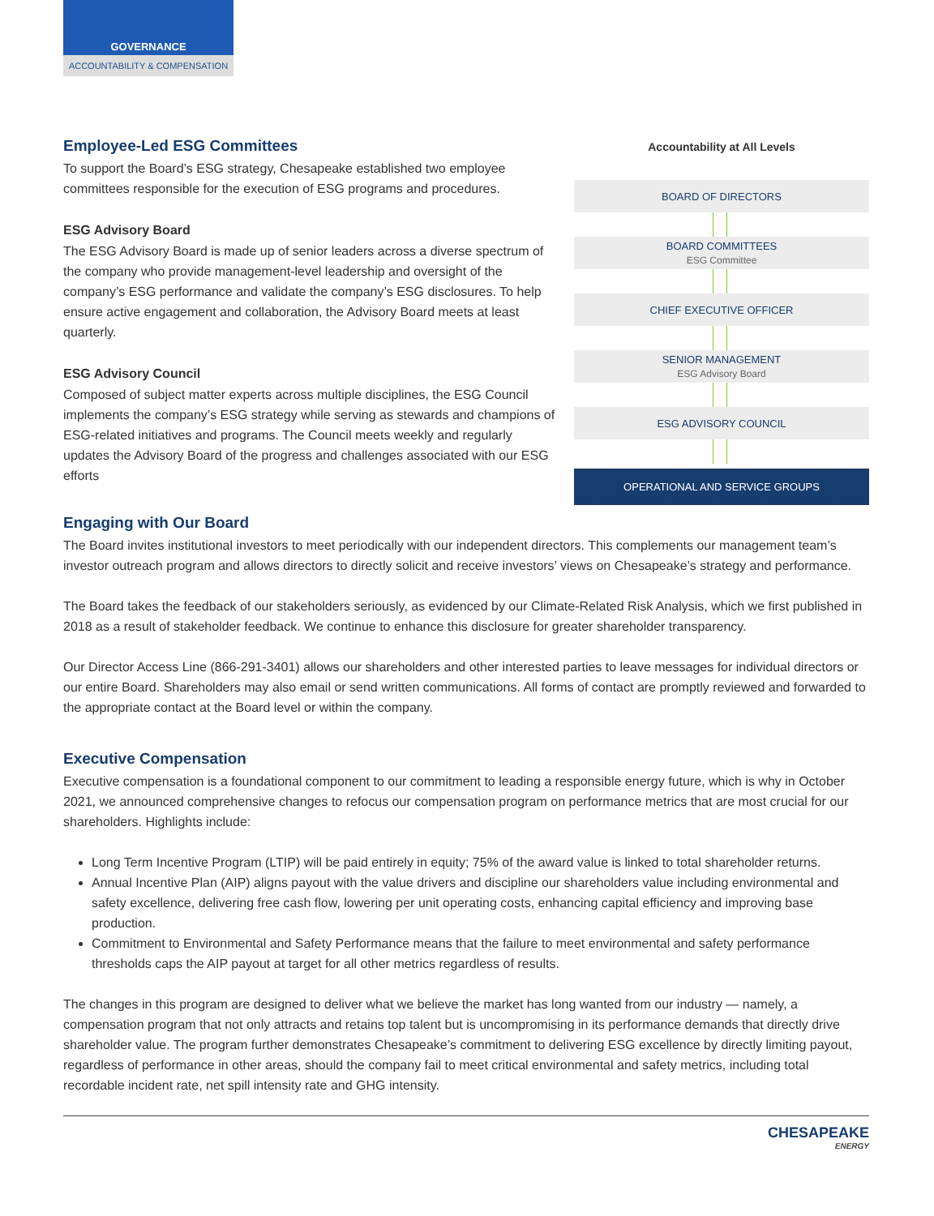GOVERNANCE
ACCOUNTABILITY & COMPENSATION
Employee-Led ESG Committees
To support the Board’s ESG strategy, Chesapeake established two employee committees responsible for the execution of ESG programs and procedures.
ESG Advisory Board
The ESG Advisory Board is made up of senior leaders across a diverse spectrum of the company who provide management-level leadership and oversight of the company’s ESG performance and validate the company’s ESG disclosures. To help ensure active engagement and collaboration, the Advisory Board meets at least quarterly.
ESG Advisory Council
Composed of subject matter experts across multiple disciplines, the ESG Council implements the company’s ESG strategy while serving as stewards and champions of ESG-related initiatives and programs. The Council meets weekly and regularly updates the Advisory Board of the progress and challenges associated with our ESG efforts
Accountability at All Levels
BOARD OF DIRECTORS
BOARD COMMITTEES
ESG Committee
CHIEF EXECUTIVE OFFICER
SENIOR MANAGEMENT
ESG Advisory Board
ESG ADVISORY COUNCIL
OPERATIONAL AND SERVICE GROUPS
Engaging with Our Board
The Board invites institutional investors to meet periodically with our independent directors. This complements our management team’s investor outreach program and allows directors to directly solicit and receive investors’ views on Chesapeake’s strategy and performance.
The Board takes the feedback of our stakeholders seriously, as evidenced by our Climate-Related Risk Analysis, which we first published in 2018 as a result of stakeholder feedback. We continue to enhance this disclosure for greater shareholder transparency.
Our Director Access Line (866-291-3401) allows our shareholders and other interested parties to leave messages for individual directors or our entire Board. Shareholders may also email or send written communications. All forms of contact are promptly reviewed and forwarded to the appropriate contact at the Board level or within the company.
Executive Compensation
Executive compensation is a foundational component to our commitment to leading a responsible energy future, which is why in October 2021, we announced comprehensive changes to refocus our compensation program on performance metrics that are most crucial for our shareholders. Highlights include:
Long Term Incentive Program (LTIP) will be paid entirely in equity; 75% of the award value is linked to total shareholder returns.
Annual Incentive Plan (AIP) aligns payout with the value drivers and discipline our shareholders value including environmental and safety excellence, delivering free cash flow, lowering per unit operating costs, enhancing capital efficiency and improving base production.
Commitment to Environmental and Safety Performance means that the failure to meet environmental and safety performance thresholds caps the AIP payout at target for all other metrics regardless of results.
The changes in this program are designed to deliver what we believe the market has long wanted from our industry — namely, a compensation program that not only attracts and retains top talent but is uncompromising in its performance demands that directly drive shareholder value. The program further demonstrates Chesapeake’s commitment to delivering ESG excellence by directly limiting payout, regardless of performance in other areas, should the company fail to meet critical environmental and safety metrics, including total recordable incident rate, net spill intensity rate and GHG intensity.
CHESAPEAKE
ENERGY